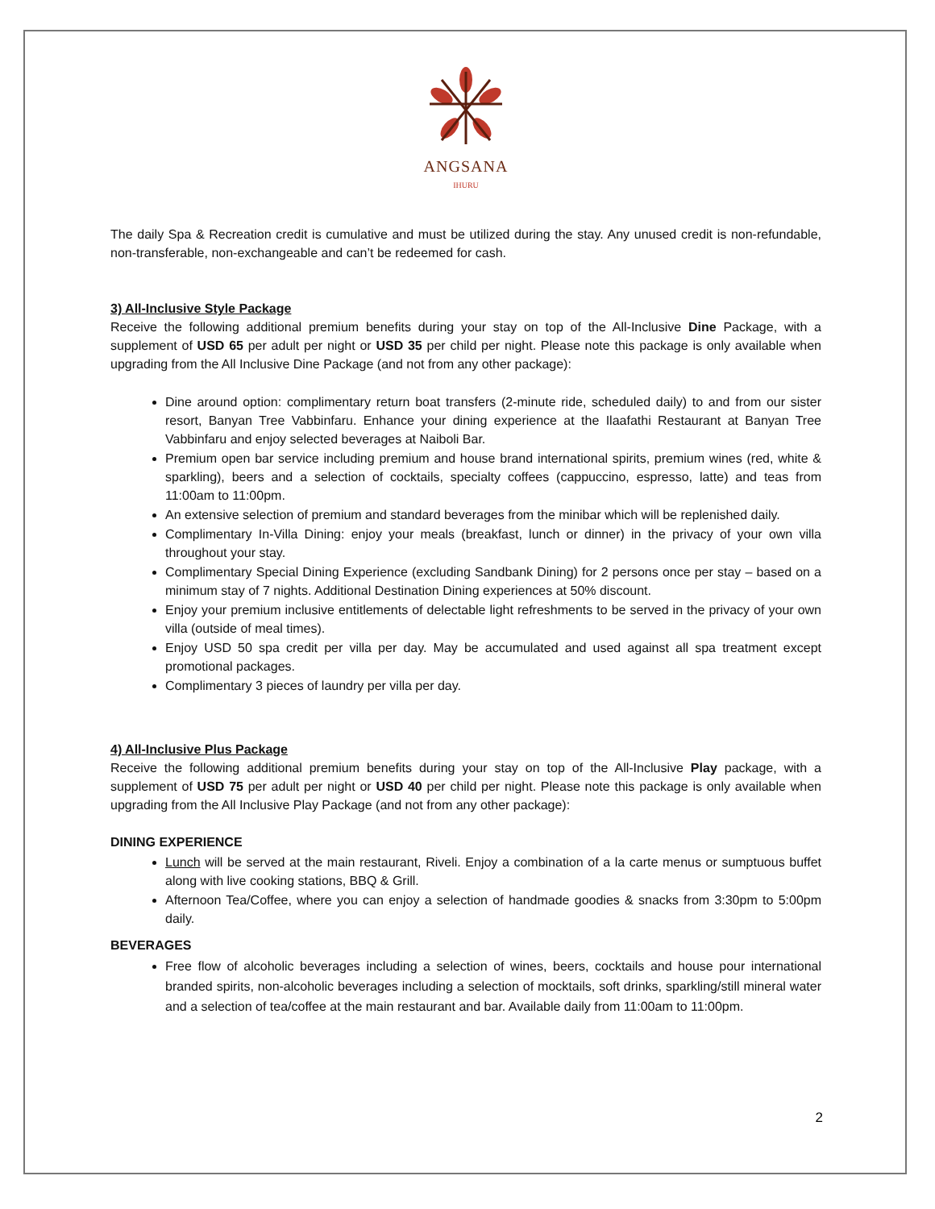ANGSANA
IHURU
The daily Spa & Recreation credit is cumulative and must be utilized during the stay. Any unused credit is non-refundable, non-transferable, non-exchangeable and can’t be redeemed for cash.
3) All-Inclusive Style Package
Receive the following additional premium benefits during your stay on top of the All-Inclusive Dine Package, with a supplement of USD 65 per adult per night or USD 35 per child per night. Please note this package is only available when upgrading from the All Inclusive Dine Package (and not from any other package):
Dine around option: complimentary return boat transfers (2-minute ride, scheduled daily) to and from our sister resort, Banyan Tree Vabbinfaru. Enhance your dining experience at the Ilaafathi Restaurant at Banyan Tree Vabbinfaru and enjoy selected beverages at Naiboli Bar.
Premium open bar service including premium and house brand international spirits, premium wines (red, white & sparkling), beers and a selection of cocktails, specialty coffees (cappuccino, espresso, latte) and teas from 11:00am to 11:00pm.
An extensive selection of premium and standard beverages from the minibar which will be replenished daily.
Complimentary In-Villa Dining: enjoy your meals (breakfast, lunch or dinner) in the privacy of your own villa throughout your stay.
Complimentary Special Dining Experience (excluding Sandbank Dining) for 2 persons once per stay – based on a minimum stay of 7 nights. Additional Destination Dining experiences at 50% discount.
Enjoy your premium inclusive entitlements of delectable light refreshments to be served in the privacy of your own villa (outside of meal times).
Enjoy USD 50 spa credit per villa per day. May be accumulated and used against all spa treatment except promotional packages.
Complimentary 3 pieces of laundry per villa per day.
4) All-Inclusive Plus Package
Receive the following additional premium benefits during your stay on top of the All-Inclusive Play package, with a supplement of USD 75 per adult per night or USD 40 per child per night. Please note this package is only available when upgrading from the All Inclusive Play Package (and not from any other package):
DINING EXPERIENCE
Lunch will be served at the main restaurant, Riveli. Enjoy a combination of a la carte menus or sumptuous buffet along with live cooking stations, BBQ & Grill.
Afternoon Tea/Coffee, where you can enjoy a selection of handmade goodies & snacks from 3:30pm to 5:00pm daily.
BEVERAGES
Free flow of alcoholic beverages including a selection of wines, beers, cocktails and house pour international branded spirits, non-alcoholic beverages including a selection of mocktails, soft drinks, sparkling/still mineral water and a selection of tea/coffee at the main restaurant and bar. Available daily from 11:00am to 11:00pm.
2